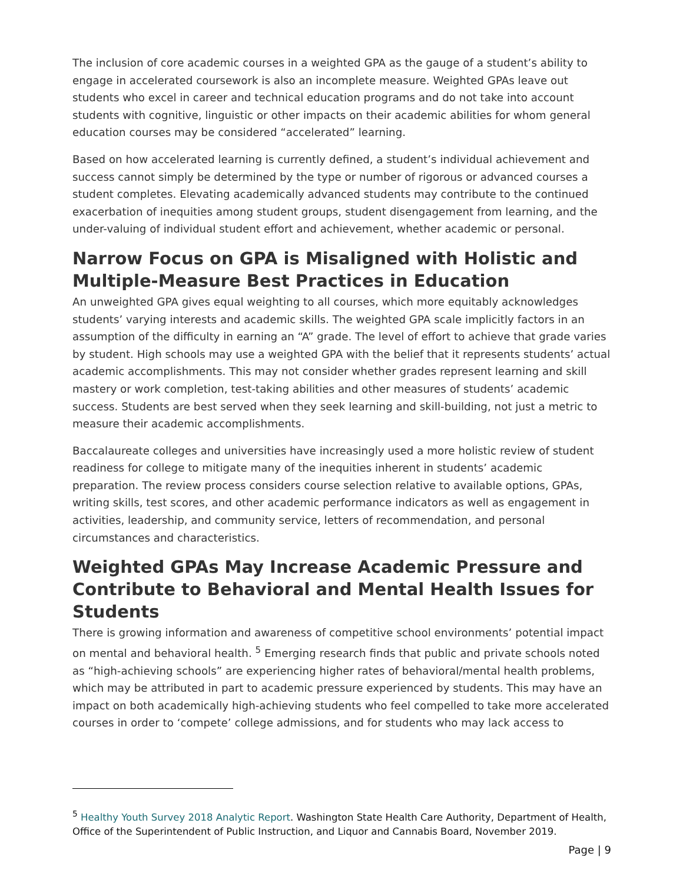The inclusion of core academic courses in a weighted GPA as the gauge of a student’s ability to engage in accelerated coursework is also an incomplete measure. Weighted GPAs leave out students who excel in career and technical education programs and do not take into account students with cognitive, linguistic or other impacts on their academic abilities for whom general education courses may be considered “accelerated” learning.
Based on how accelerated learning is currently defined, a student’s individual achievement and success cannot simply be determined by the type or number of rigorous or advanced courses a student completes. Elevating academically advanced students may contribute to the continued exacerbation of inequities among student groups, student disengagement from learning, and the under-valuing of individual student effort and achievement, whether academic or personal.
Narrow Focus on GPA is Misaligned with Holistic and Multiple-Measure Best Practices in Education
An unweighted GPA gives equal weighting to all courses, which more equitably acknowledges students’ varying interests and academic skills. The weighted GPA scale implicitly factors in an assumption of the difficulty in earning an “A” grade. The level of effort to achieve that grade varies by student. High schools may use a weighted GPA with the belief that it represents students’ actual academic accomplishments. This may not consider whether grades represent learning and skill mastery or work completion, test-taking abilities and other measures of students’ academic success. Students are best served when they seek learning and skill-building, not just a metric to measure their academic accomplishments.
Baccalaureate colleges and universities have increasingly used a more holistic review of student readiness for college to mitigate many of the inequities inherent in students’ academic preparation. The review process considers course selection relative to available options, GPAs, writing skills, test scores, and other academic performance indicators as well as engagement in activities, leadership, and community service, letters of recommendation, and personal circumstances and characteristics.
Weighted GPAs May Increase Academic Pressure and Contribute to Behavioral and Mental Health Issues for Students
There is growing information and awareness of competitive school environments’ potential impact on mental and behavioral health. <sup>5</sup> Emerging research finds that public and private schools noted as “high-achieving schools” are experiencing higher rates of behavioral/mental health problems, which may be attributed in part to academic pressure experienced by students. This may have an impact on both academically high-achieving students who feel compelled to take more accelerated courses in order to ‘compete’ college admissions, and for students who may lack access to
<sup>5</sup> Healthy Youth Survey 2018 Analytic Report. Washington State Health Care Authority, Department of Health, Office of the Superintendent of Public Instruction, and Liquor and Cannabis Board, November 2019.
Page | 9